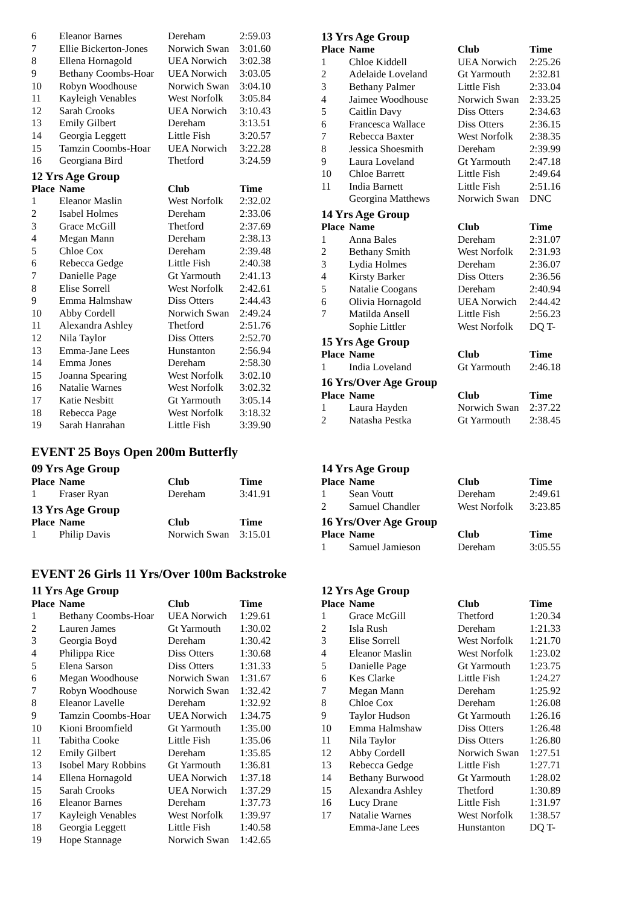| 6 | Eleanor Barnes | Dereham | 2:59.03 |
| 7 | Ellie Bickerton-Jones | Norwich Swan | 3:01.60 |
| 8 | Ellena Hornagold | UEA Norwich | 3:02.38 |
| 9 | Bethany Coombs-Hoar | UEA Norwich | 3:03.05 |
| 10 | Robyn Woodhouse | Norwich Swan | 3:04.10 |
| 11 | Kayleigh Venables | West Norfolk | 3:05.84 |
| 12 | Sarah Crooks | UEA Norwich | 3:10.43 |
| 13 | Emily Gilbert | Dereham | 3:13.51 |
| 14 | Georgia Leggett | Little Fish | 3:20.57 |
| 15 | Tamzin Coombs-Hoar | UEA Norwich | 3:22.28 |
| 16 | Georgiana Bird | Thetford | 3:24.59 |
12 Yrs Age Group
| Place | Name | Club | Time |
| --- | --- | --- | --- |
| 1 | Eleanor Maslin | West Norfolk | 2:32.02 |
| 2 | Isabel Holmes | Dereham | 2:33.06 |
| 3 | Grace McGill | Thetford | 2:37.69 |
| 4 | Megan Mann | Dereham | 2:38.13 |
| 5 | Chloe Cox | Dereham | 2:39.48 |
| 6 | Rebecca Gedge | Little Fish | 2:40.38 |
| 7 | Danielle Page | Gt Yarmouth | 2:41.13 |
| 8 | Elise Sorrell | West Norfolk | 2:42.61 |
| 9 | Emma Halmshaw | Diss Otters | 2:44.43 |
| 10 | Abby Cordell | Norwich Swan | 2:49.24 |
| 11 | Alexandra Ashley | Thetford | 2:51.76 |
| 12 | Nila Taylor | Diss Otters | 2:52.70 |
| 13 | Emma-Jane Lees | Hunstanton | 2:56.94 |
| 14 | Emma Jones | Dereham | 2:58.30 |
| 15 | Joanna Spearing | West Norfolk | 3:02.10 |
| 16 | Natalie Warnes | West Norfolk | 3:02.32 |
| 17 | Katie Nesbitt | Gt Yarmouth | 3:05.14 |
| 18 | Rebecca Page | West Norfolk | 3:18.32 |
| 19 | Sarah Hanrahan | Little Fish | 3:39.90 |
13 Yrs Age Group
| Place | Name | Club | Time |
| --- | --- | --- | --- |
| 1 | Chloe Kiddell | UEA Norwich | 2:25.26 |
| 2 | Adelaide Loveland | Gt Yarmouth | 2:32.81 |
| 3 | Bethany Palmer | Little Fish | 2:33.04 |
| 4 | Jaimee Woodhouse | Norwich Swan | 2:33.25 |
| 5 | Caitlin Davy | Diss Otters | 2:34.63 |
| 6 | Francesca Wallace | Diss Otters | 2:36.15 |
| 7 | Rebecca Baxter | West Norfolk | 2:38.35 |
| 8 | Jessica Shoesmith | Dereham | 2:39.99 |
| 9 | Laura Loveland | Gt Yarmouth | 2:47.18 |
| 10 | Chloe Barrett | Little Fish | 2:49.64 |
| 11 | India Barnett | Little Fish | 2:51.16 |
| | Georgina Matthews | Norwich Swan | DNC |
14 Yrs Age Group
| Place | Name | Club | Time |
| --- | --- | --- | --- |
| 1 | Anna Bales | Dereham | 2:31.07 |
| 2 | Bethany Smith | West Norfolk | 2:31.93 |
| 3 | Lydia Holmes | Dereham | 2:36.07 |
| 4 | Kirsty Barker | Diss Otters | 2:36.56 |
| 5 | Natalie Coogans | Dereham | 2:40.94 |
| 6 | Olivia Hornagold | UEA Norwich | 2:44.42 |
| 7 | Matilda Ansell | Little Fish | 2:56.23 |
| | Sophie Littler | West Norfolk | DQ T- |
15 Yrs Age Group
| Place | Name | Club | Time |
| --- | --- | --- | --- |
| 1 | India Loveland | Gt Yarmouth | 2:46.18 |
16 Yrs/Over Age Group
| Place | Name | Club | Time |
| --- | --- | --- | --- |
| 1 | Laura Hayden | Norwich Swan | 2:37.22 |
| 2 | Natasha Pestka | Gt Yarmouth | 2:38.45 |
EVENT 25 Boys Open 200m Butterfly
09 Yrs Age Group
| Place | Name | Club | Time |
| --- | --- | --- | --- |
| 1 | Fraser Ryan | Dereham | 3:41.91 |
13 Yrs Age Group
| Place | Name | Club | Time |
| --- | --- | --- | --- |
| 1 | Philip Davis | Norwich Swan | 3:15.01 |
14 Yrs Age Group
| Place | Name | Club | Time |
| --- | --- | --- | --- |
| 1 | Sean Voutt | Dereham | 2:49.61 |
| 2 | Samuel Chandler | West Norfolk | 3:23.85 |
16 Yrs/Over Age Group
| Place | Name | Club | Time |
| --- | --- | --- | --- |
| 1 | Samuel Jamieson | Dereham | 3:05.55 |
EVENT 26 Girls 11 Yrs/Over 100m Backstroke
11 Yrs Age Group
| Place | Name | Club | Time |
| --- | --- | --- | --- |
| 1 | Bethany Coombs-Hoar | UEA Norwich | 1:29.61 |
| 2 | Lauren James | Gt Yarmouth | 1:30.02 |
| 3 | Georgia Boyd | Dereham | 1:30.42 |
| 4 | Philippa Rice | Diss Otters | 1:30.68 |
| 5 | Elena Sarson | Diss Otters | 1:31.33 |
| 6 | Megan Woodhouse | Norwich Swan | 1:31.67 |
| 7 | Robyn Woodhouse | Norwich Swan | 1:32.42 |
| 8 | Eleanor Lavelle | Dereham | 1:32.92 |
| 9 | Tamzin Coombs-Hoar | UEA Norwich | 1:34.75 |
| 10 | Kioni Broomfield | Gt Yarmouth | 1:35.00 |
| 11 | Tabitha Cooke | Little Fish | 1:35.06 |
| 12 | Emily Gilbert | Dereham | 1:35.85 |
| 13 | Isobel Mary Robbins | Gt Yarmouth | 1:36.81 |
| 14 | Ellena Hornagold | UEA Norwich | 1:37.18 |
| 15 | Sarah Crooks | UEA Norwich | 1:37.29 |
| 16 | Eleanor Barnes | Dereham | 1:37.73 |
| 17 | Kayleigh Venables | West Norfolk | 1:39.97 |
| 18 | Georgia Leggett | Little Fish | 1:40.58 |
| 19 | Hope Stannage | Norwich Swan | 1:42.65 |
12 Yrs Age Group
| Place | Name | Club | Time |
| --- | --- | --- | --- |
| 1 | Grace McGill | Thetford | 1:20.34 |
| 2 | Isla Rush | Dereham | 1:21.33 |
| 3 | Elise Sorrell | West Norfolk | 1:21.70 |
| 4 | Eleanor Maslin | West Norfolk | 1:23.02 |
| 5 | Danielle Page | Gt Yarmouth | 1:23.75 |
| 6 | Kes Clarke | Little Fish | 1:24.27 |
| 7 | Megan Mann | Dereham | 1:25.92 |
| 8 | Chloe Cox | Dereham | 1:26.08 |
| 9 | Taylor Hudson | Gt Yarmouth | 1:26.16 |
| 10 | Emma Halmshaw | Diss Otters | 1:26.48 |
| 11 | Nila Taylor | Diss Otters | 1:26.80 |
| 12 | Abby Cordell | Norwich Swan | 1:27.51 |
| 13 | Rebecca Gedge | Little Fish | 1:27.71 |
| 14 | Bethany Burwood | Gt Yarmouth | 1:28.02 |
| 15 | Alexandra Ashley | Thetford | 1:30.89 |
| 16 | Lucy Drane | Little Fish | 1:31.97 |
| 17 | Natalie Warnes | West Norfolk | 1:38.57 |
| | Emma-Jane Lees | Hunstanton | DQ T- |